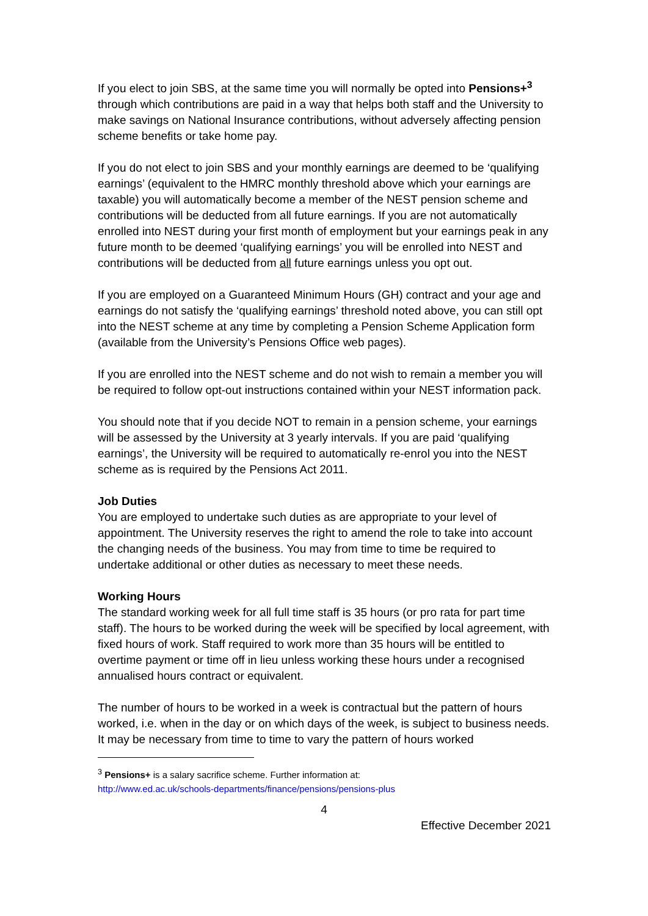If you elect to join SBS, at the same time you will normally be opted into Pensions+<sup>3</sup> through which contributions are paid in a way that helps both staff and the University to make savings on National Insurance contributions, without adversely affecting pension scheme benefits or take home pay.
If you do not elect to join SBS and your monthly earnings are deemed to be ‘qualifying earnings’ (equivalent to the HMRC monthly threshold above which your earnings are taxable) you will automatically become a member of the NEST pension scheme and contributions will be deducted from all future earnings. If you are not automatically enrolled into NEST during your first month of employment but your earnings peak in any future month to be deemed ‘qualifying earnings’ you will be enrolled into NEST and contributions will be deducted from all future earnings unless you opt out.
If you are employed on a Guaranteed Minimum Hours (GH) contract and your age and earnings do not satisfy the ‘qualifying earnings’ threshold noted above, you can still opt into the NEST scheme at any time by completing a Pension Scheme Application form (available from the University’s Pensions Office web pages).
If you are enrolled into the NEST scheme and do not wish to remain a member you will be required to follow opt-out instructions contained within your NEST information pack.
You should note that if you decide NOT to remain in a pension scheme, your earnings will be assessed by the University at 3 yearly intervals. If you are paid ‘qualifying earnings’, the University will be required to automatically re-enrol you into the NEST scheme as is required by the Pensions Act 2011.
Job Duties
You are employed to undertake such duties as are appropriate to your level of appointment. The University reserves the right to amend the role to take into account the changing needs of the business. You may from time to time be required to undertake additional or other duties as necessary to meet these needs.
Working Hours
The standard working week for all full time staff is 35 hours (or pro rata for part time staff). The hours to be worked during the week will be specified by local agreement, with fixed hours of work. Staff required to work more than 35 hours will be entitled to overtime payment or time off in lieu unless working these hours under a recognised annualised hours contract or equivalent.
The number of hours to be worked in a week is contractual but the pattern of hours worked, i.e. when in the day or on which days of the week, is subject to business needs. It may be necessary from time to time to vary the pattern of hours worked
<sup>3</sup> Pensions+ is a salary sacrifice scheme. Further information at:
http://www.ed.ac.uk/schools-departments/finance/pensions/pensions-plus
4
Effective December 2021